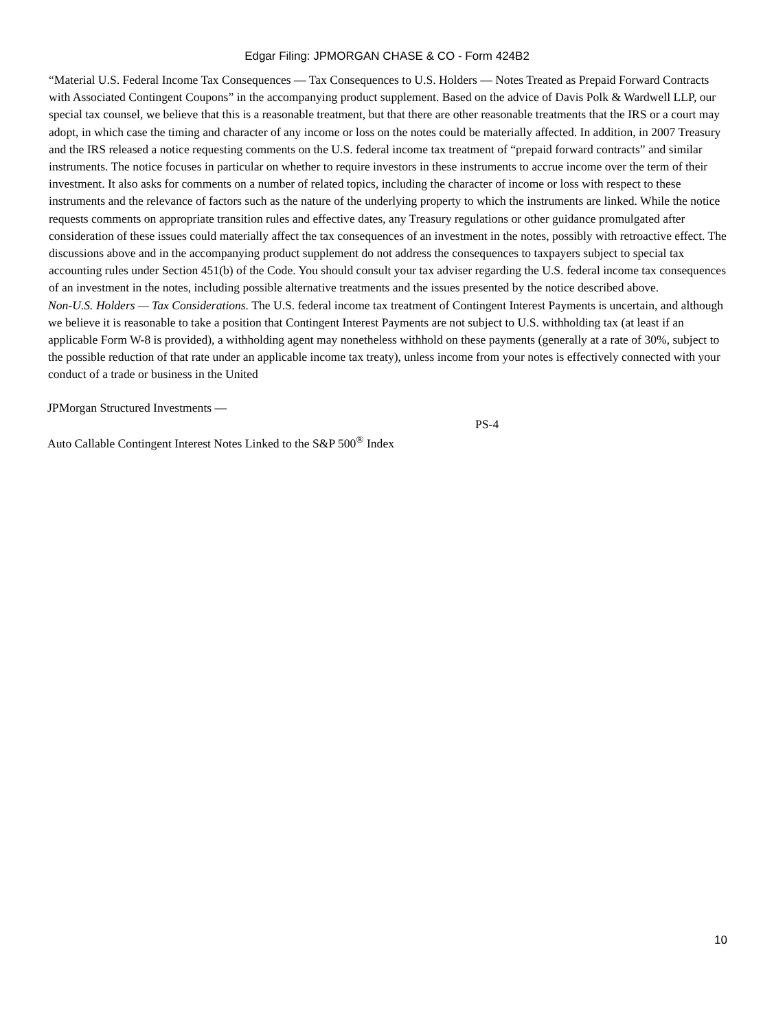Edgar Filing: JPMORGAN CHASE & CO - Form 424B2
“Material U.S. Federal Income Tax Consequences — Tax Consequences to U.S. Holders — Notes Treated as Prepaid Forward Contracts with Associated Contingent Coupons” in the accompanying product supplement. Based on the advice of Davis Polk & Wardwell LLP, our special tax counsel, we believe that this is a reasonable treatment, but that there are other reasonable treatments that the IRS or a court may adopt, in which case the timing and character of any income or loss on the notes could be materially affected. In addition, in 2007 Treasury and the IRS released a notice requesting comments on the U.S. federal income tax treatment of “prepaid forward contracts” and similar instruments. The notice focuses in particular on whether to require investors in these instruments to accrue income over the term of their investment. It also asks for comments on a number of related topics, including the character of income or loss with respect to these instruments and the relevance of factors such as the nature of the underlying property to which the instruments are linked. While the notice requests comments on appropriate transition rules and effective dates, any Treasury regulations or other guidance promulgated after consideration of these issues could materially affect the tax consequences of an investment in the notes, possibly with retroactive effect. The discussions above and in the accompanying product supplement do not address the consequences to taxpayers subject to special tax accounting rules under Section 451(b) of the Code. You should consult your tax adviser regarding the U.S. federal income tax consequences of an investment in the notes, including possible alternative treatments and the issues presented by the notice described above.
Non-U.S. Holders — Tax Considerations. The U.S. federal income tax treatment of Contingent Interest Payments is uncertain, and although we believe it is reasonable to take a position that Contingent Interest Payments are not subject to U.S. withholding tax (at least if an applicable Form W-8 is provided), a withholding agent may nonetheless withhold on these payments (generally at a rate of 30%, subject to the possible reduction of that rate under an applicable income tax treaty), unless income from your notes is effectively connected with your conduct of a trade or business in the United
JPMorgan Structured Investments —
PS-4
Auto Callable Contingent Interest Notes Linked to the S&P 500<sup>®</sup> Index
10